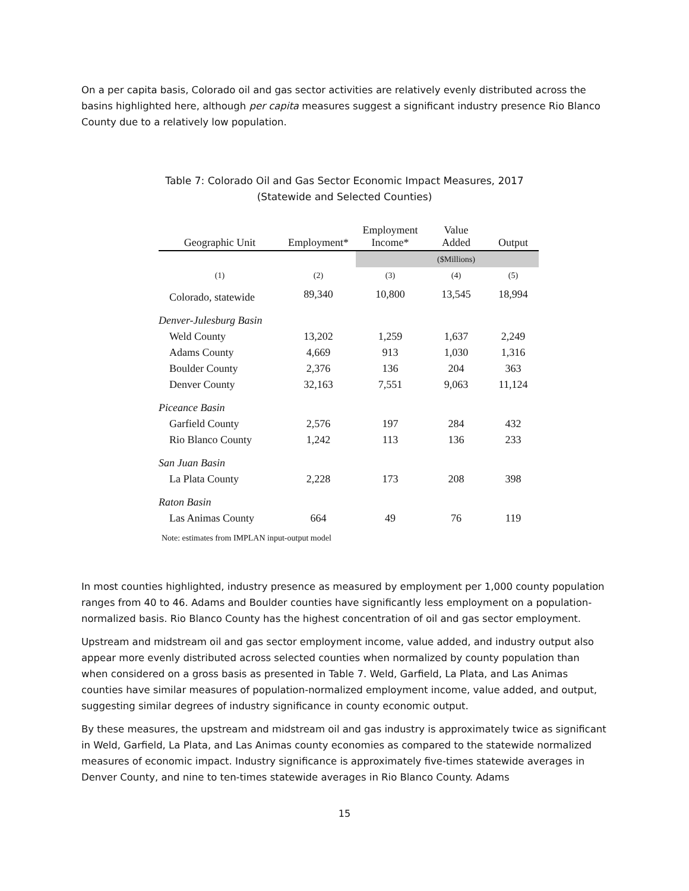On a per capita basis, Colorado oil and gas sector activities are relatively evenly distributed across the basins highlighted here, although per capita measures suggest a significant industry presence Rio Blanco County due to a relatively low population.
Table 7: Colorado Oil and Gas Sector Economic Impact Measures, 2017
(Statewide and Selected Counties)
| Geographic Unit | Employment* | Employment Income* | Value Added | Output |
| --- | --- | --- | --- | --- |
| | | | ($Millions) | |
| (1) | (2) | (3) | (4) | (5) |
| Colorado, statewide | 89,340 | 10,800 | 13,545 | 18,994 |
| Denver-Julesburg Basin | | | | |
| Weld County | 13,202 | 1,259 | 1,637 | 2,249 |
| Adams County | 4,669 | 913 | 1,030 | 1,316 |
| Boulder County | 2,376 | 136 | 204 | 363 |
| Denver County | 32,163 | 7,551 | 9,063 | 11,124 |
| Piceance Basin | | | | |
| Garfield County | 2,576 | 197 | 284 | 432 |
| Rio Blanco County | 1,242 | 113 | 136 | 233 |
| San Juan Basin | | | | |
| La Plata County | 2,228 | 173 | 208 | 398 |
| Raton Basin | | | | |
| Las Animas County | 664 | 49 | 76 | 119 |
Note: estimates from IMPLAN input-output model
In most counties highlighted, industry presence as measured by employment per 1,000 county population ranges from 40 to 46. Adams and Boulder counties have significantly less employment on a population-normalized basis. Rio Blanco County has the highest concentration of oil and gas sector employment.
Upstream and midstream oil and gas sector employment income, value added, and industry output also appear more evenly distributed across selected counties when normalized by county population than when considered on a gross basis as presented in Table 7. Weld, Garfield, La Plata, and Las Animas counties have similar measures of population-normalized employment income, value added, and output, suggesting similar degrees of industry significance in county economic output.
By these measures, the upstream and midstream oil and gas industry is approximately twice as significant in Weld, Garfield, La Plata, and Las Animas county economies as compared to the statewide normalized measures of economic impact. Industry significance is approximately five-times statewide averages in Denver County, and nine to ten-times statewide averages in Rio Blanco County. Adams
15